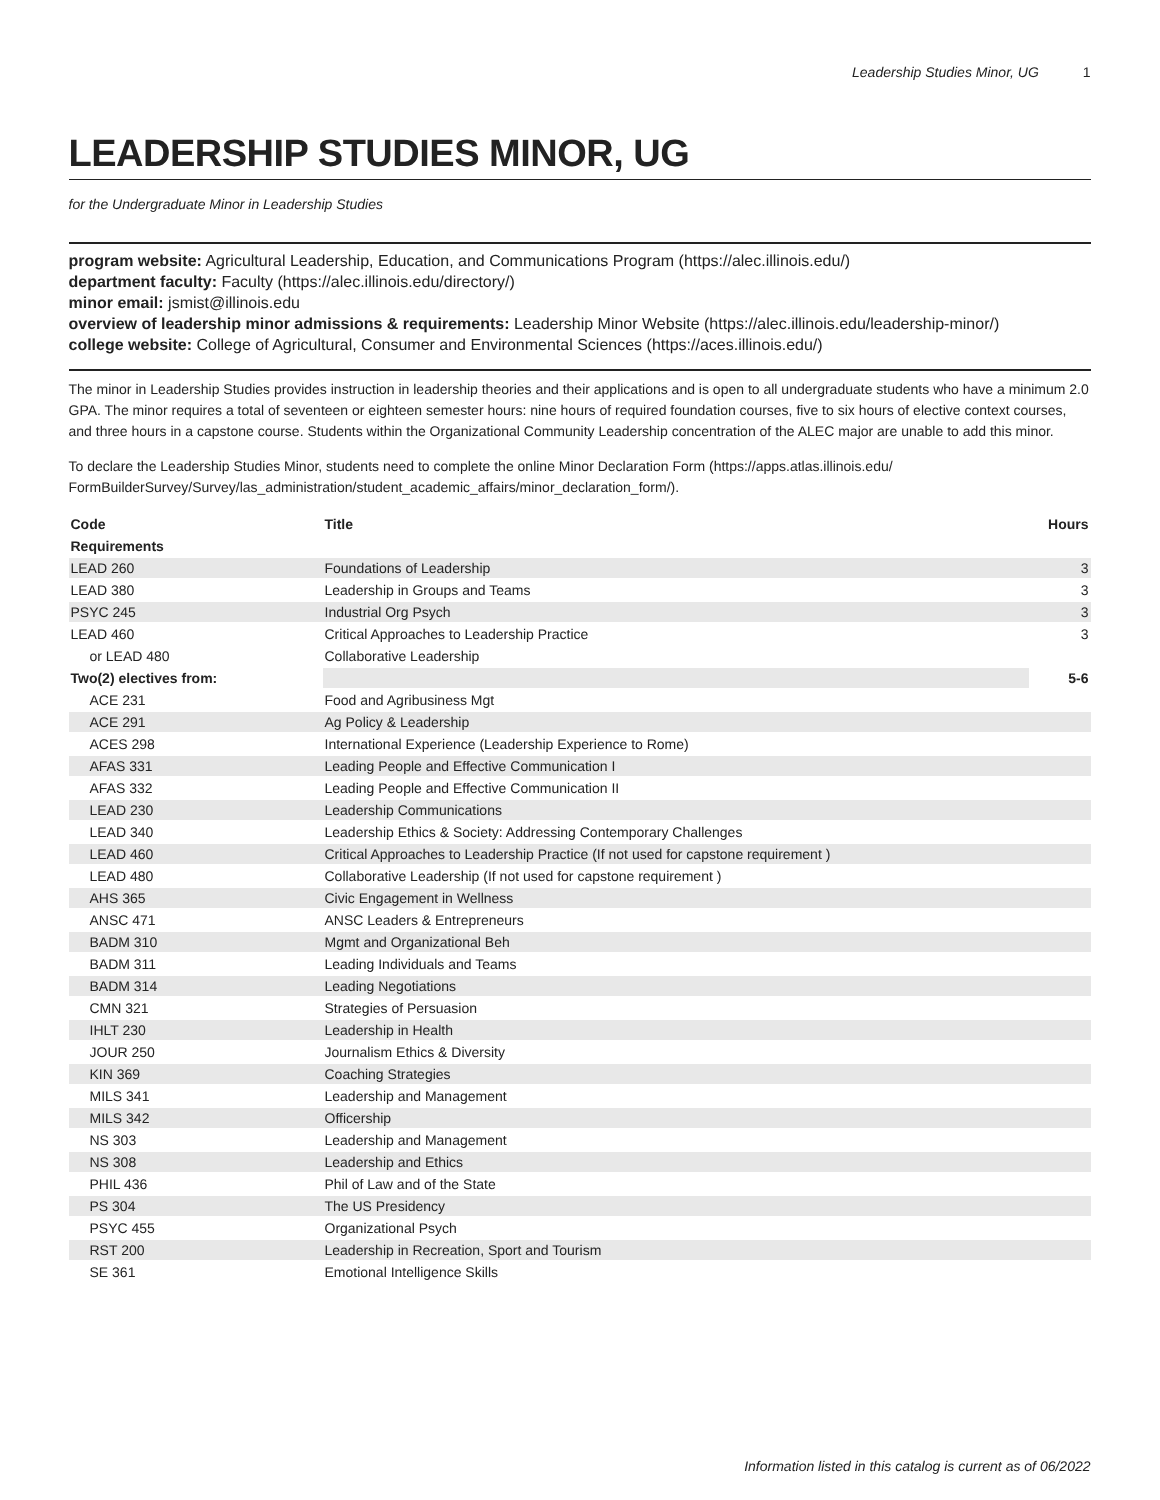Leadership Studies Minor, UG 1
LEADERSHIP STUDIES MINOR, UG
for the Undergraduate Minor in Leadership Studies
program website: Agricultural Leadership, Education, and Communications Program (https://alec.illinois.edu/)
department faculty: Faculty (https://alec.illinois.edu/directory/)
minor email: jsmist@illinois.edu
overview of leadership minor admissions & requirements: Leadership Minor Website (https://alec.illinois.edu/leadership-minor/)
college website: College of Agricultural, Consumer and Environmental Sciences (https://aces.illinois.edu/)
The minor in Leadership Studies provides instruction in leadership theories and their applications and is open to all undergraduate students who have a minimum 2.0 GPA. The minor requires a total of seventeen or eighteen semester hours: nine hours of required foundation courses, five to six hours of elective context courses, and three hours in a capstone course. Students within the Organizational Community Leadership concentration of the ALEC major are unable to add this minor.
To declare the Leadership Studies Minor, students need to complete the online Minor Declaration Form (https://apps.atlas.illinois.edu/ FormBuilderSurvey/Survey/las_administration/student_academic_affairs/minor_declaration_form/).
| Code | Title | Hours |
| --- | --- | --- |
| Requirements | | |
| LEAD 260 | Foundations of Leadership | 3 |
| LEAD 380 | Leadership in Groups and Teams | 3 |
| PSYC 245 | Industrial Org Psych | 3 |
| LEAD 460 | Critical Approaches to Leadership Practice | 3 |
| or LEAD 480 | Collaborative Leadership | |
| Two(2) electives from: | | 5-6 |
| ACE 231 | Food and Agribusiness Mgt | |
| ACE 291 | Ag Policy & Leadership | |
| ACES 298 | International Experience (Leadership Experience to Rome) | |
| AFAS 331 | Leading People and Effective Communication I | |
| AFAS 332 | Leading People and Effective Communication II | |
| LEAD 230 | Leadership Communications | |
| LEAD 340 | Leadership Ethics & Society: Addressing Contemporary Challenges | |
| LEAD 460 | Critical Approaches to Leadership Practice (If not used for capstone requirement ) | |
| LEAD 480 | Collaborative Leadership (If not used for capstone requirement ) | |
| AHS 365 | Civic Engagement in Wellness | |
| ANSC 471 | ANSC Leaders & Entrepreneurs | |
| BADM 310 | Mgmt and Organizational Beh | |
| BADM 311 | Leading Individuals and Teams | |
| BADM 314 | Leading Negotiations | |
| CMN 321 | Strategies of Persuasion | |
| IHLT 230 | Leadership in Health | |
| JOUR 250 | Journalism Ethics & Diversity | |
| KIN 369 | Coaching Strategies | |
| MILS 341 | Leadership and Management | |
| MILS 342 | Officership | |
| NS 303 | Leadership and Management | |
| NS 308 | Leadership and Ethics | |
| PHIL 436 | Phil of Law and of the State | |
| PS 304 | The US Presidency | |
| PSYC 455 | Organizational Psych | |
| RST 200 | Leadership in Recreation, Sport and Tourism | |
| SE 361 | Emotional Intelligence Skills | |
Information listed in this catalog is current as of 06/2022